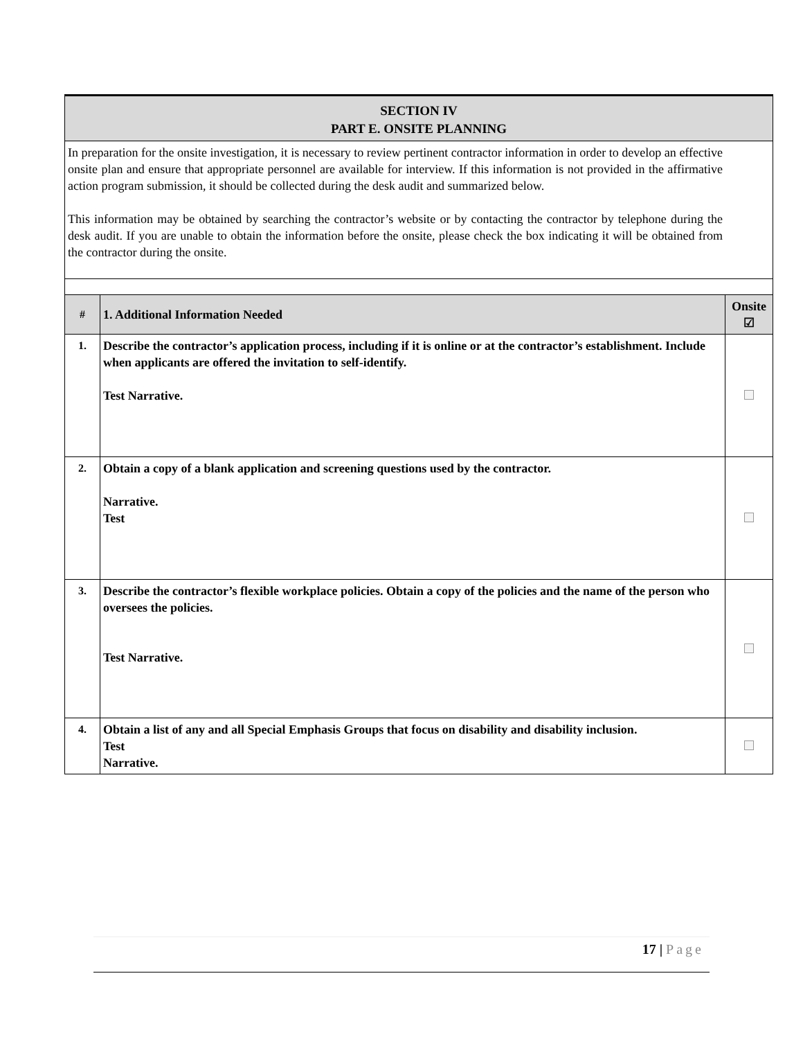SECTION IV
PART E. ONSITE PLANNING
In preparation for the onsite investigation, it is necessary to review pertinent contractor information in order to develop an effective onsite plan and ensure that appropriate personnel are available for interview. If this information is not provided in the affirmative action program submission, it should be collected during the desk audit and summarized below.
This information may be obtained by searching the contractor’s website or by contacting the contractor by telephone during the desk audit. If you are unable to obtain the information before the onsite, please check the box indicating it will be obtained from the contractor during the onsite.
| # | 1. Additional Information Needed | Onsite ☑ |
| --- | --- | --- |
| 1. | Describe the contractor’s application process, including if it is online or at the contractor’s establishment. Include when applicants are offered the invitation to self-identify. Test Narrative. | |
| 2. | Obtain a copy of a blank application and screening questions used by the contractor. Narrative. Test | |
| 3. | Describe the contractor’s flexible workplace policies. Obtain a copy of the policies and the name of the person who oversees the policies. Test Narrative. | |
| 4. | Obtain a list of any and all Special Emphasis Groups that focus on disability and disability inclusion. Test Narrative. | |
17 | Page